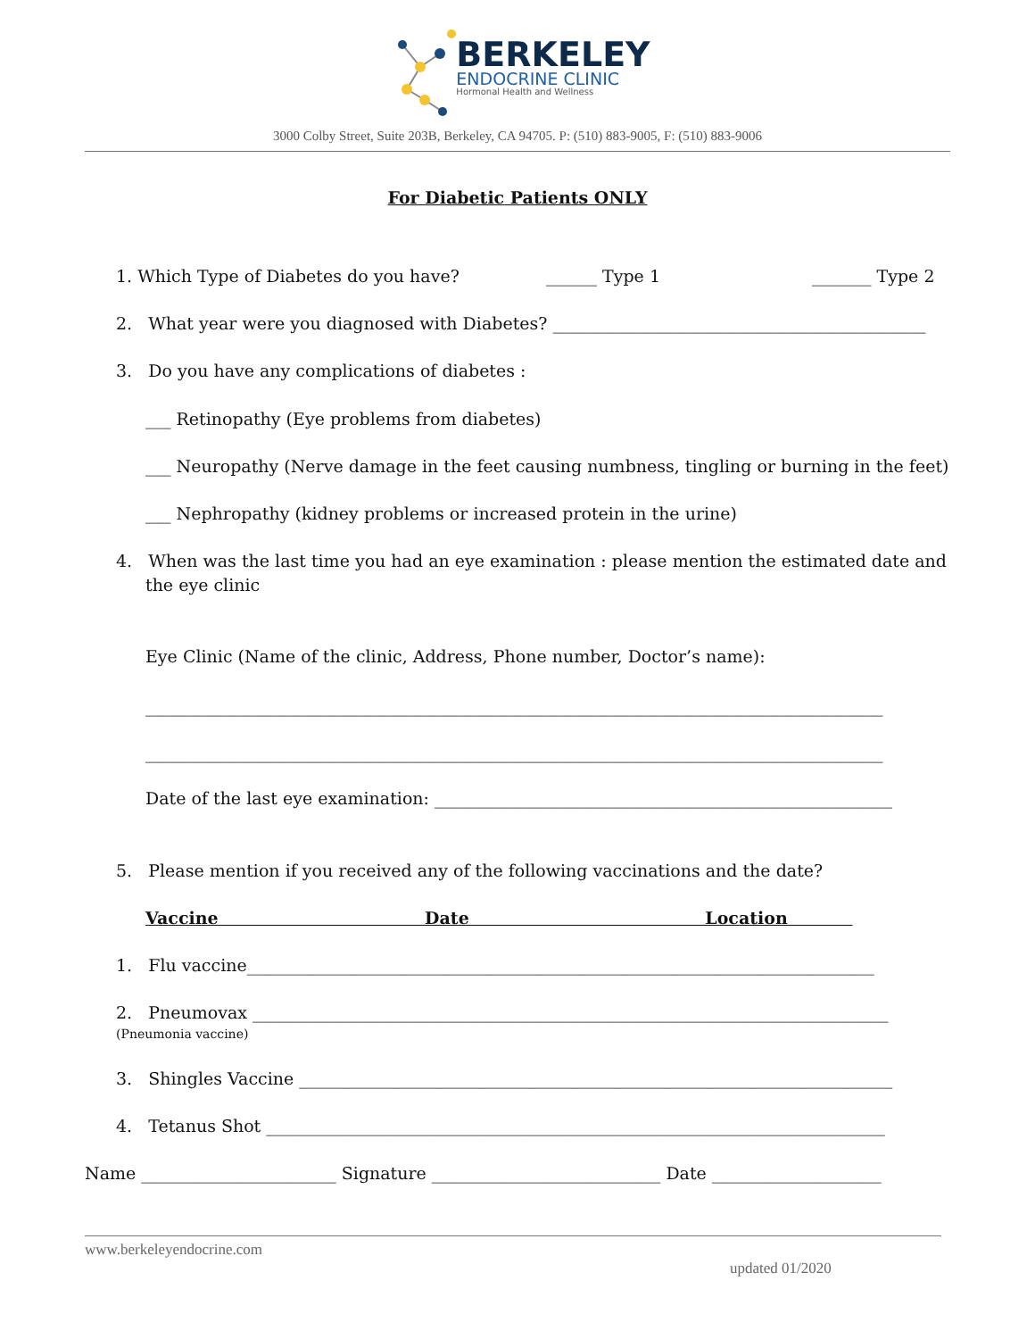BERKELEY
ENDOCRINE CLINIC
Hormonal Health and Wellness
3000 Colby Street, Suite 203B, Berkeley, CA 94705. P: (510) 883-9005, F: (510) 883-9006
For Diabetic Patients ONLY
1. Which Type of Diabetes do you have?
______ Type 1
_______ Type 2
2. What year were you diagnosed with Diabetes? ____________________________________________
3. Do you have any complications of diabetes :
___ Retinopathy (Eye problems from diabetes)
___ Neuropathy (Nerve damage in the feet causing numbness, tingling or burning in the feet)
___ Nephropathy (kidney problems or increased protein in the urine)
4. When was the last time you had an eye examination : please mention the estimated date and
the eye clinic
Eye Clinic (Name of the clinic, Address, Phone number, Doctor’s name):
_______________________________________________________________________________________
_______________________________________________________________________________________
Date of the last eye examination: ______________________________________________________
5. Please mention if you received any of the following vaccinations and the date?
Vaccine Date Location
1. Flu vaccine__________________________________________________________________________
2. Pneumovax ___________________________________________________________________________
(Pneumonia vaccine)
3. Shingles Vaccine ______________________________________________________________________
4. Tetanus Shot _________________________________________________________________________
Name _______________________ Signature ___________________________ Date ____________________
www.berkeleyendocrine.com
updated 01/2020